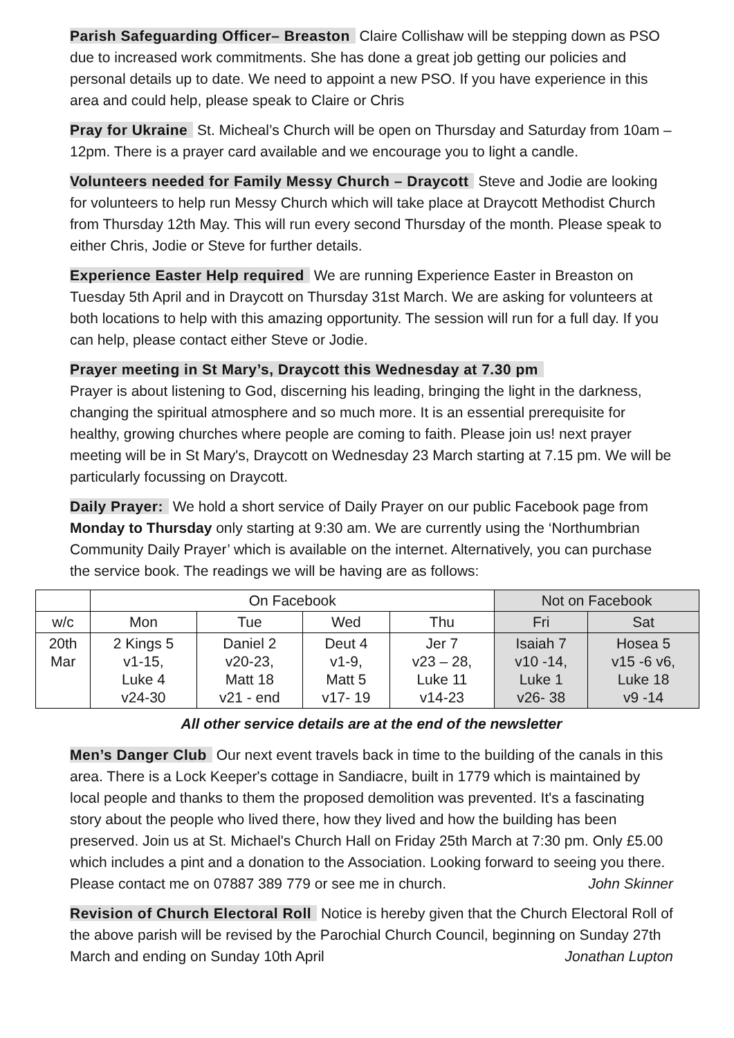Parish Safeguarding Officer– Breaston Claire Collishaw will be stepping down as PSO due to increased work commitments. She has done a great job getting our policies and personal details up to date. We need to appoint a new PSO. If you have experience in this area and could help, please speak to Claire or Chris
Pray for Ukraine St. Micheal’s Church will be open on Thursday and Saturday from 10am –12pm. There is a prayer card available and we encourage you to light a candle.
Volunteers needed for Family Messy Church – Draycott Steve and Jodie are looking for volunteers to help run Messy Church which will take place at Draycott Methodist Church from Thursday 12th May. This will run every second Thursday of the month. Please speak to either Chris, Jodie or Steve for further details.
Experience Easter Help required We are running Experience Easter in Breaston on Tuesday 5th April and in Draycott on Thursday 31st March. We are asking for volunteers at both locations to help with this amazing opportunity. The session will run for a full day. If you can help, please contact either Steve or Jodie.
Prayer meeting in St Mary’s, Draycott this Wednesday at 7.30 pm
Prayer is about listening to God, discerning his leading, bringing the light in the darkness, changing the spiritual atmosphere and so much more. It is an essential prerequisite for healthy, growing churches where people are coming to faith. Please join us! next prayer meeting will be in St Mary's, Draycott on Wednesday 23 March starting at 7.15 pm. We will be particularly focussing on Draycott.
Daily Prayer: We hold a short service of Daily Prayer on our public Facebook page from Monday to Thursday only starting at 9:30 am. We are currently using the ‘Northumbrian Community Daily Prayer’ which is available on the internet. Alternatively, you can purchase the service book. The readings we will be having are as follows:
| | On Facebook | | | | Not on Facebook | |
| --- | --- | --- | --- | --- | --- | --- |
| w/c | Mon | Tue | Wed | Thu | Fri | Sat |
| 20th Mar | 2 Kings 5 v1-15, Luke 4 v24-30 | Daniel 2 v20-23, Matt 18 v21 - end | Deut 4 v1-9, Matt 5 v17- 19 | Jer 7 v23 – 28, Luke 11 v14-23 | Isaiah 7 v10 -14, Luke 1 v26- 38 | Hosea 5 v15 -6 v6, Luke 18 v9 -14 |
All other service details are at the end of the newsletter
Men’s Danger Club Our next event travels back in time to the building of the canals in this area. There is a Lock Keeper's cottage in Sandiacre, built in 1779 which is maintained by local people and thanks to them the proposed demolition was prevented. It's a fascinating story about the people who lived there, how they lived and how the building has been preserved. Join us at St. Michael's Church Hall on Friday 25th March at 7:30 pm. Only £5.00 which includes a pint and a donation to the Association. Looking forward to seeing you there. Please contact me on 07887 389 779 or see me in church. John Skinner
Revision of Church Electoral Roll Notice is hereby given that the Church Electoral Roll of the above parish will be revised by the Parochial Church Council, beginning on Sunday 27th March and ending on Sunday 10th April Jonathan Lupton